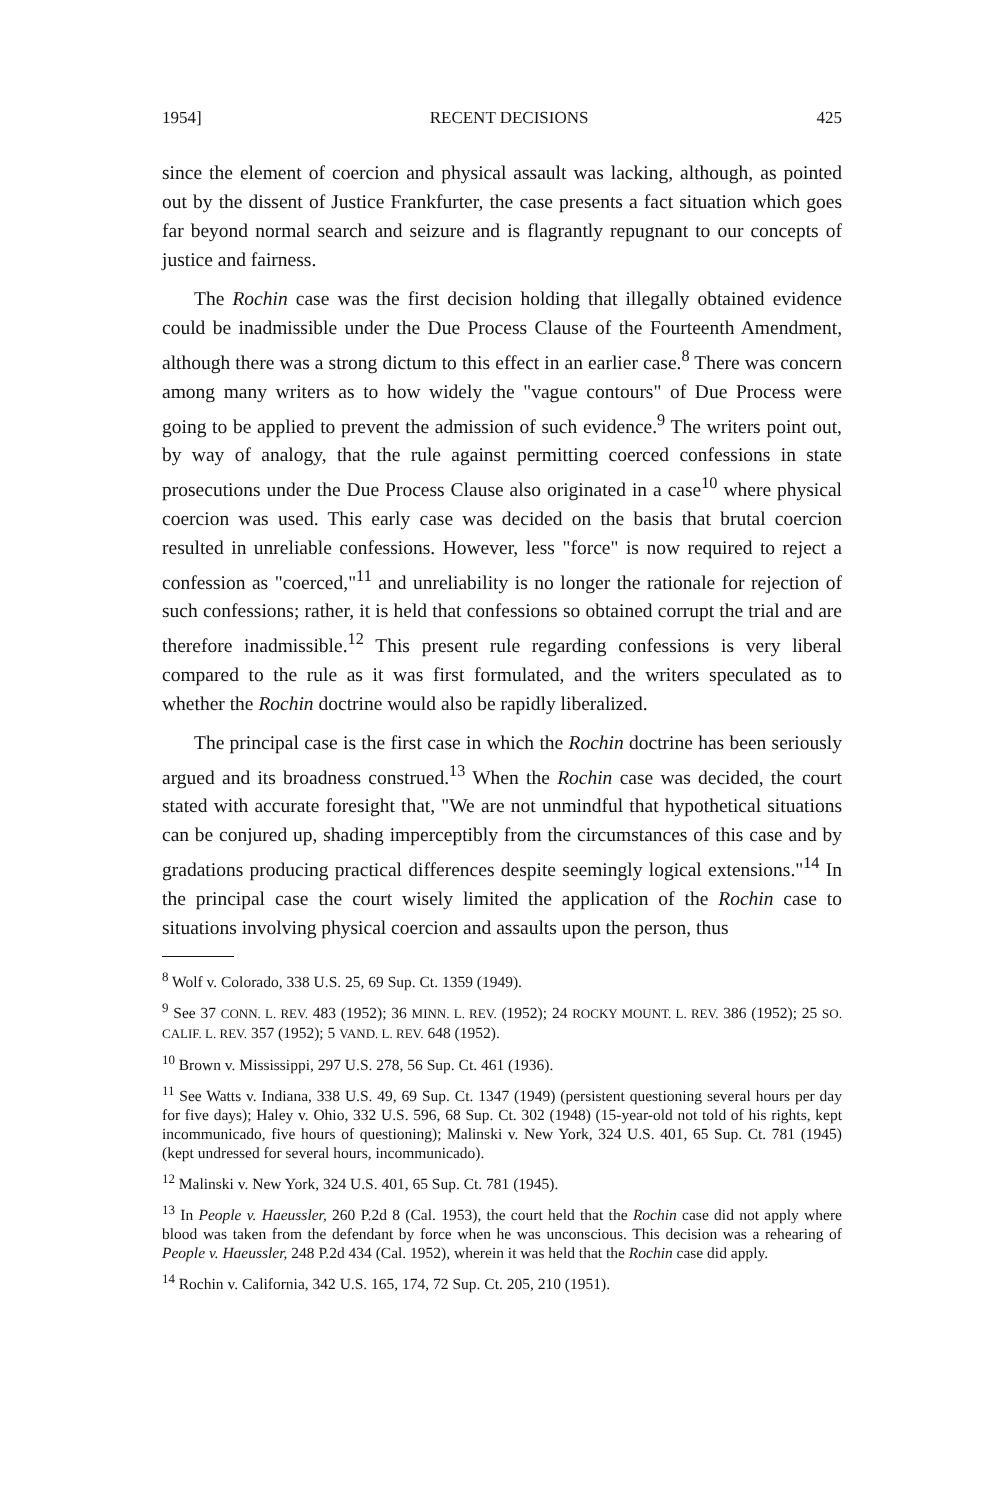1954] RECENT DECISIONS 425
since the element of coercion and physical assault was lacking, although, as pointed out by the dissent of Justice Frankfurter, the case presents a fact situation which goes far beyond normal search and seizure and is flagrantly repugnant to our concepts of justice and fairness.
The Rochin case was the first decision holding that illegally obtained evidence could be inadmissible under the Due Process Clause of the Fourteenth Amendment, although there was a strong dictum to this effect in an earlier case.<sup>8</sup> There was concern among many writers as to how widely the "vague contours" of Due Process were going to be applied to prevent the admission of such evidence.<sup>9</sup> The writers point out, by way of analogy, that the rule against permitting coerced confessions in state prosecutions under the Due Process Clause also originated in a case<sup>10</sup> where physical coercion was used. This early case was decided on the basis that brutal coercion resulted in unreliable confessions. However, less "force" is now required to reject a confession as "coerced,"<sup>11</sup> and unreliability is no longer the rationale for rejection of such confessions; rather, it is held that confessions so obtained corrupt the trial and are therefore inadmissible.<sup>12</sup> This present rule regarding confessions is very liberal compared to the rule as it was first formulated, and the writers speculated as to whether the Rochin doctrine would also be rapidly liberalized.
The principal case is the first case in which the Rochin doctrine has been seriously argued and its broadness construed.<sup>13</sup> When the Rochin case was decided, the court stated with accurate foresight that, "We are not unmindful that hypothetical situations can be conjured up, shading imperceptibly from the circumstances of this case and by gradations producing practical differences despite seemingly logical extensions."<sup>14</sup> In the principal case the court wisely limited the application of the Rochin case to situations involving physical coercion and assaults upon the person, thus
<sup>8</sup> Wolf v. Colorado, 338 U.S. 25, 69 Sup. Ct. 1359 (1949).
<sup>9</sup> See 37 CONN. L. REV. 483 (1952); 36 MINN. L. REV. (1952); 24 ROCKY MOUNT. L. REV. 386 (1952); 25 SO. CALIF. L. REV. 357 (1952); 5 VAND. L. REV. 648 (1952).
<sup>10</sup> Brown v. Mississippi, 297 U.S. 278, 56 Sup. Ct. 461 (1936).
<sup>11</sup> See Watts v. Indiana, 338 U.S. 49, 69 Sup. Ct. 1347 (1949) (persistent questioning several hours per day for five days); Haley v. Ohio, 332 U.S. 596, 68 Sup. Ct. 302 (1948) (15-year-old not told of his rights, kept incommunicado, five hours of questioning); Malinski v. New York, 324 U.S. 401, 65 Sup. Ct. 781 (1945) (kept undressed for several hours, incommunicado).
<sup>12</sup> Malinski v. New York, 324 U.S. 401, 65 Sup. Ct. 781 (1945).
<sup>13</sup> In People v. Haeussler, 260 P.2d 8 (Cal. 1953), the court held that the Rochin case did not apply where blood was taken from the defendant by force when he was unconscious. This decision was a rehearing of People v. Haeussler, 248 P.2d 434 (Cal. 1952), wherein it was held that the Rochin case did apply.
<sup>14</sup> Rochin v. California, 342 U.S. 165, 174, 72 Sup. Ct. 205, 210 (1951).